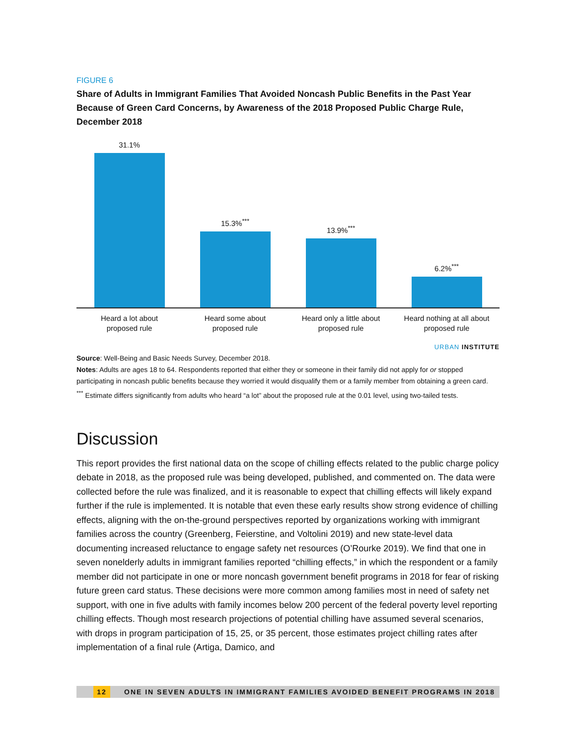FIGURE 6
Share of Adults in Immigrant Families That Avoided Noncash Public Benefits in the Past Year Because of Green Card Concerns, by Awareness of the 2018 Proposed Public Charge Rule, December 2018
31.1%
15.3%<sup>***</sup>
13.9%<sup>***</sup>
6.2%<sup>***</sup>
Heard a lot about
proposed rule
Heard some about
proposed rule
Heard only a little about
proposed rule
Heard nothing at all about
proposed rule
URBAN INSTITUTE
Source: Well-Being and Basic Needs Survey, December 2018.
Notes: Adults are ages 18 to 64. Respondents reported that either they or someone in their family did not apply for or stopped participating in noncash public benefits because they worried it would disqualify them or a family member from obtaining a green card.
<sup>***</sup> Estimate differs significantly from adults who heard “a lot” about the proposed rule at the 0.01 level, using two-tailed tests.
Discussion
This report provides the first national data on the scope of chilling effects related to the public charge policy debate in 2018, as the proposed rule was being developed, published, and commented on. The data were collected before the rule was finalized, and it is reasonable to expect that chilling effects will likely expand further if the rule is implemented. It is notable that even these early results show strong evidence of chilling effects, aligning with the on-the-ground perspectives reported by organizations working with immigrant families across the country (Greenberg, Feierstine, and Voltolini 2019) and new state-level data documenting increased reluctance to engage safety net resources (O’Rourke 2019). We find that one in seven nonelderly adults in immigrant families reported “chilling effects,” in which the respondent or a family member did not participate in one or more noncash government benefit programs in 2018 for fear of risking future green card status. These decisions were more common among families most in need of safety net support, with one in five adults with family incomes below 200 percent of the federal poverty level reporting chilling effects. Though most research projections of potential chilling have assumed several scenarios, with drops in program participation of 15, 25, or 35 percent, those estimates project chilling rates after implementation of a final rule (Artiga, Damico, and
12 ONE IN SEVEN ADULTS IN IMMIGRANT FAMILIES AVOIDED BENEFIT PROGRAMS IN 2018